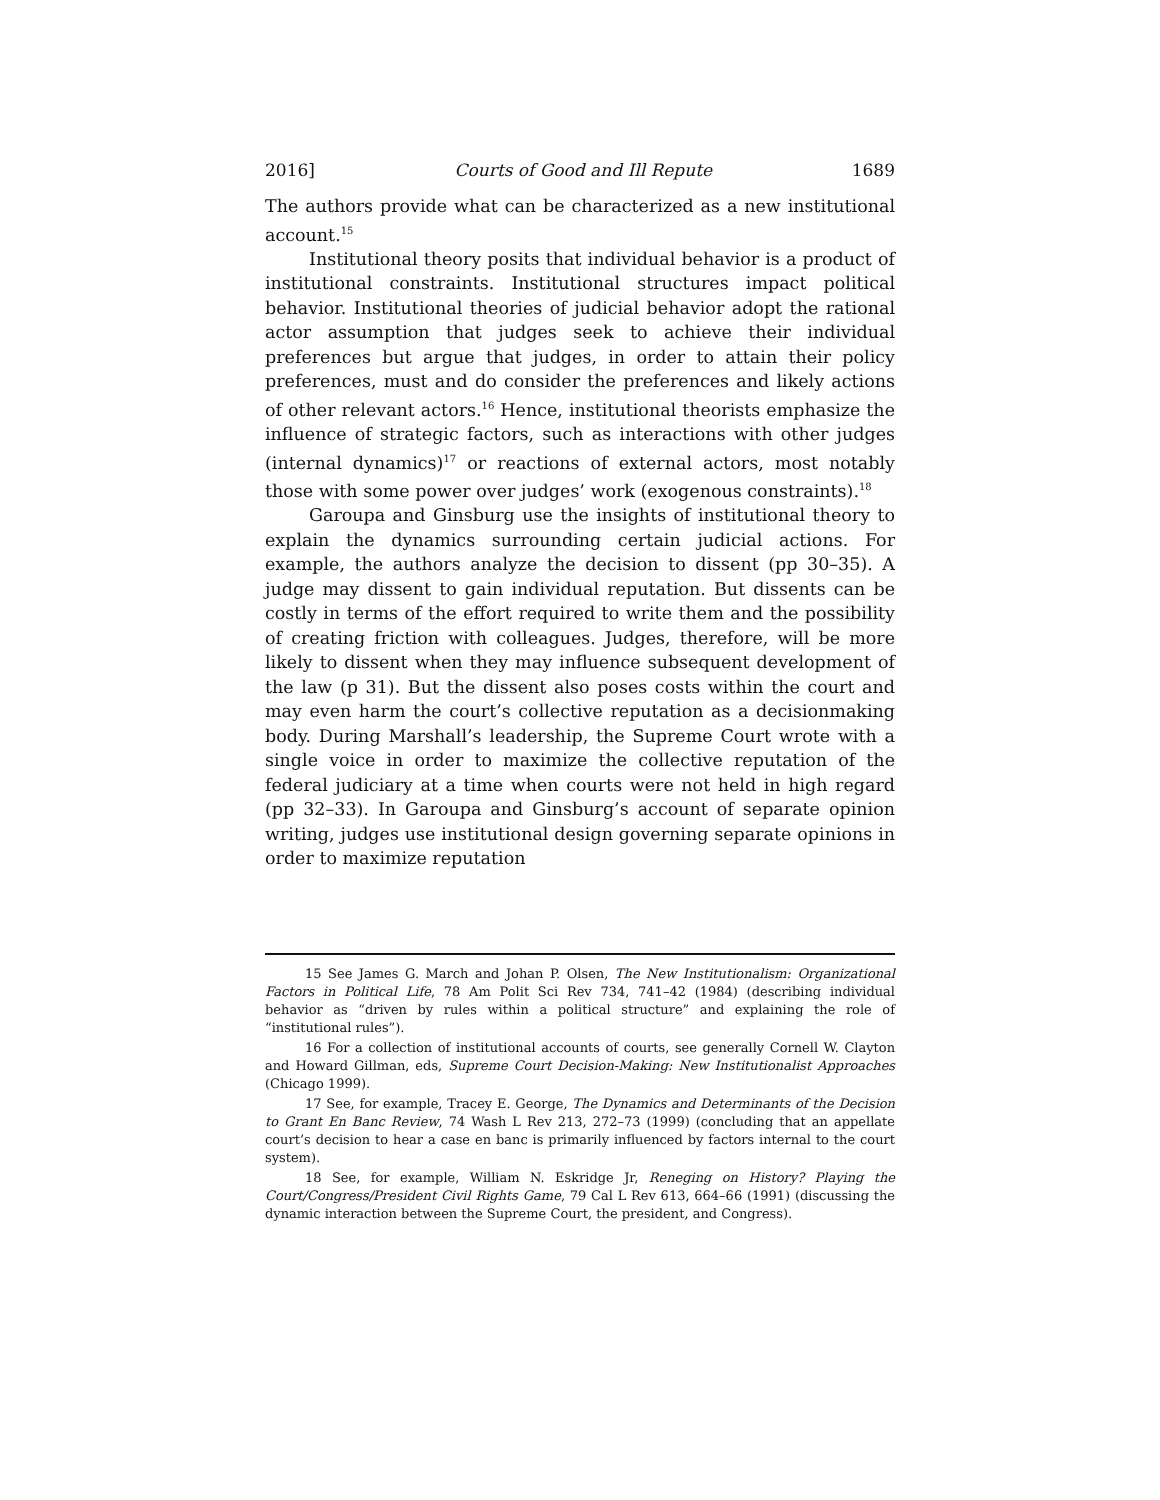2016] Courts of Good and Ill Repute 1689
The authors provide what can be characterized as a new institutional account.<sup>15</sup>
Institutional theory posits that individual behavior is a product of institutional constraints. Institutional structures impact political behavior. Institutional theories of judicial behavior adopt the rational actor assumption that judges seek to achieve their individual preferences but argue that judges, in order to attain their policy preferences, must and do consider the preferences and likely actions of other relevant actors.<sup>16</sup> Hence, institutional theorists emphasize the influence of strategic factors, such as interactions with other judges (internal dynamics)<sup>17</sup> or reactions of external actors, most notably those with some power over judges’ work (exogenous constraints).<sup>18</sup>
Garoupa and Ginsburg use the insights of institutional theory to explain the dynamics surrounding certain judicial actions. For example, the authors analyze the decision to dissent (pp 30–35). A judge may dissent to gain individual reputation. But dissents can be costly in terms of the effort required to write them and the possibility of creating friction with colleagues. Judges, therefore, will be more likely to dissent when they may influence subsequent development of the law (p 31). But the dissent also poses costs within the court and may even harm the court’s collective reputation as a decisionmaking body. During Marshall’s leadership, the Supreme Court wrote with a single voice in order to maximize the collective reputation of the federal judiciary at a time when courts were not held in high regard (pp 32–33). In Garoupa and Ginsburg’s account of separate opinion writing, judges use institutional design governing separate opinions in order to maximize reputation
15 See James G. March and Johan P. Olsen, The New Institutionalism: Organizational Factors in Political Life, 78 Am Polit Sci Rev 734, 741–42 (1984) (describing individual behavior as “driven by rules within a political structure” and explaining the role of “institutional rules”).
16 For a collection of institutional accounts of courts, see generally Cornell W. Clayton and Howard Gillman, eds, Supreme Court Decision-Making: New Institutionalist Approaches (Chicago 1999).
17 See, for example, Tracey E. George, The Dynamics and Determinants of the Decision to Grant En Banc Review, 74 Wash L Rev 213, 272–73 (1999) (concluding that an appellate court’s decision to hear a case en banc is primarily influenced by factors internal to the court system).
18 See, for example, William N. Eskridge Jr, Reneging on History? Playing the Court/Congress/President Civil Rights Game, 79 Cal L Rev 613, 664–66 (1991) (discussing the dynamic interaction between the Supreme Court, the president, and Congress).